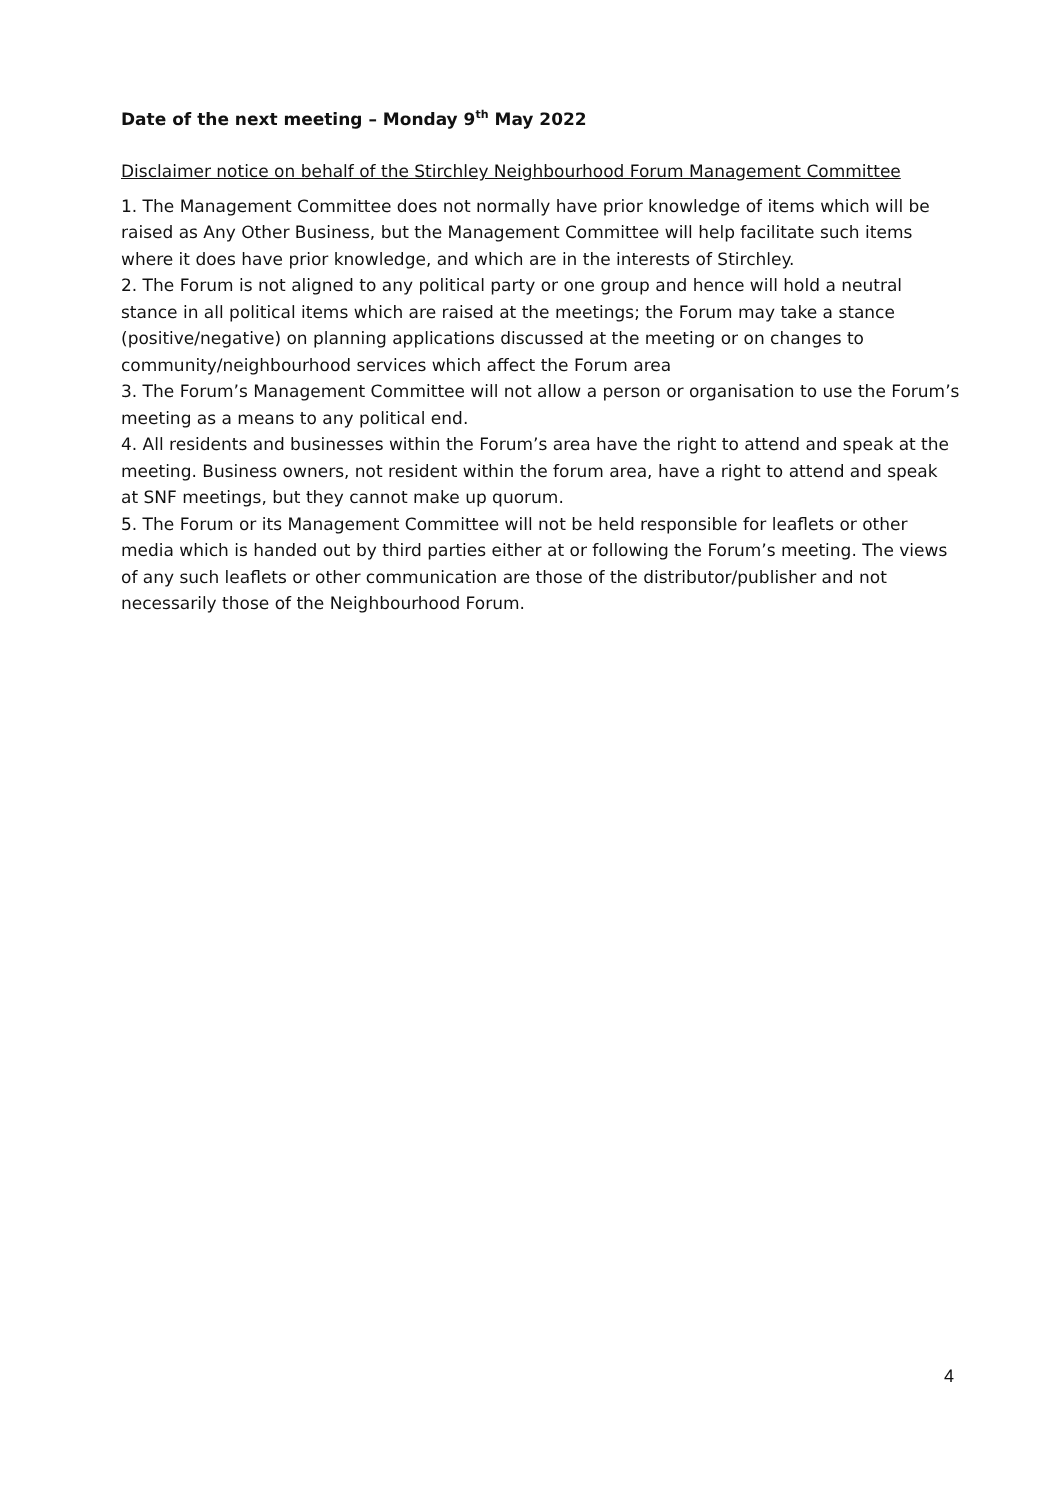Date of the next meeting – Monday 9<sup>th</sup> May 2022
Disclaimer notice on behalf of the Stirchley Neighbourhood Forum Management Committee
1. The Management Committee does not normally have prior knowledge of items which will be raised as Any Other Business, but the Management Committee will help facilitate such items where it does have prior knowledge, and which are in the interests of Stirchley.
2. The Forum is not aligned to any political party or one group and hence will hold a neutral stance in all political items which are raised at the meetings; the Forum may take a stance (positive/negative) on planning applications discussed at the meeting or on changes to community/neighbourhood services which affect the Forum area
3. The Forum’s Management Committee will not allow a person or organisation to use the Forum’s meeting as a means to any political end.
4. All residents and businesses within the Forum’s area have the right to attend and speak at the meeting. Business owners, not resident within the forum area, have a right to attend and speak at SNF meetings, but they cannot make up quorum.
5. The Forum or its Management Committee will not be held responsible for leaflets or other media which is handed out by third parties either at or following the Forum’s meeting. The views of any such leaflets or other communication are those of the distributor/publisher and not necessarily those of the Neighbourhood Forum.
4